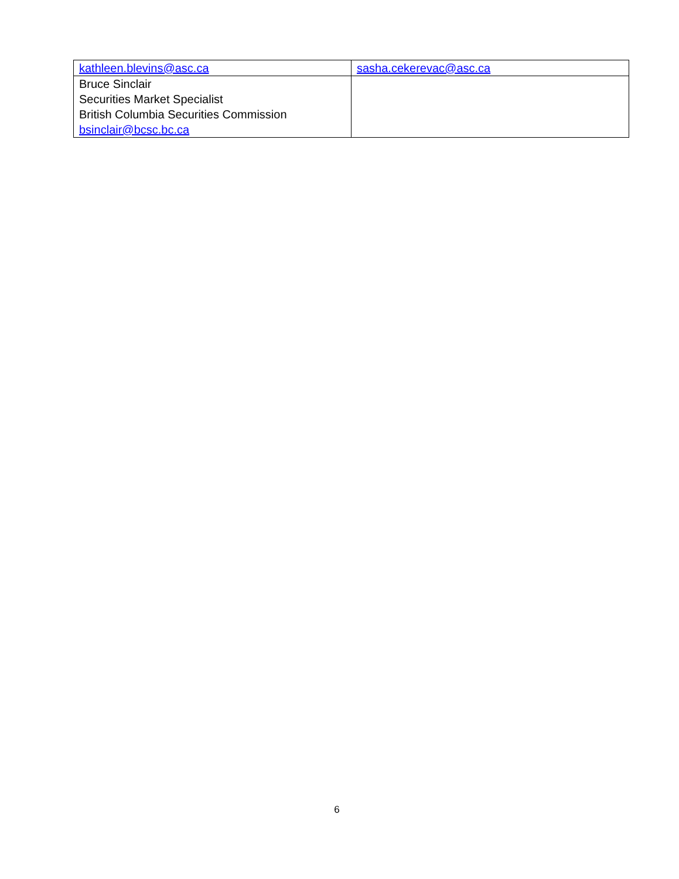| kathleen.blevins@asc.ca | sasha.cekerevac@asc.ca |
| Bruce Sinclair Securities Market Specialist British Columbia Securities Commission bsinclair@bcsc.bc.ca | |
6